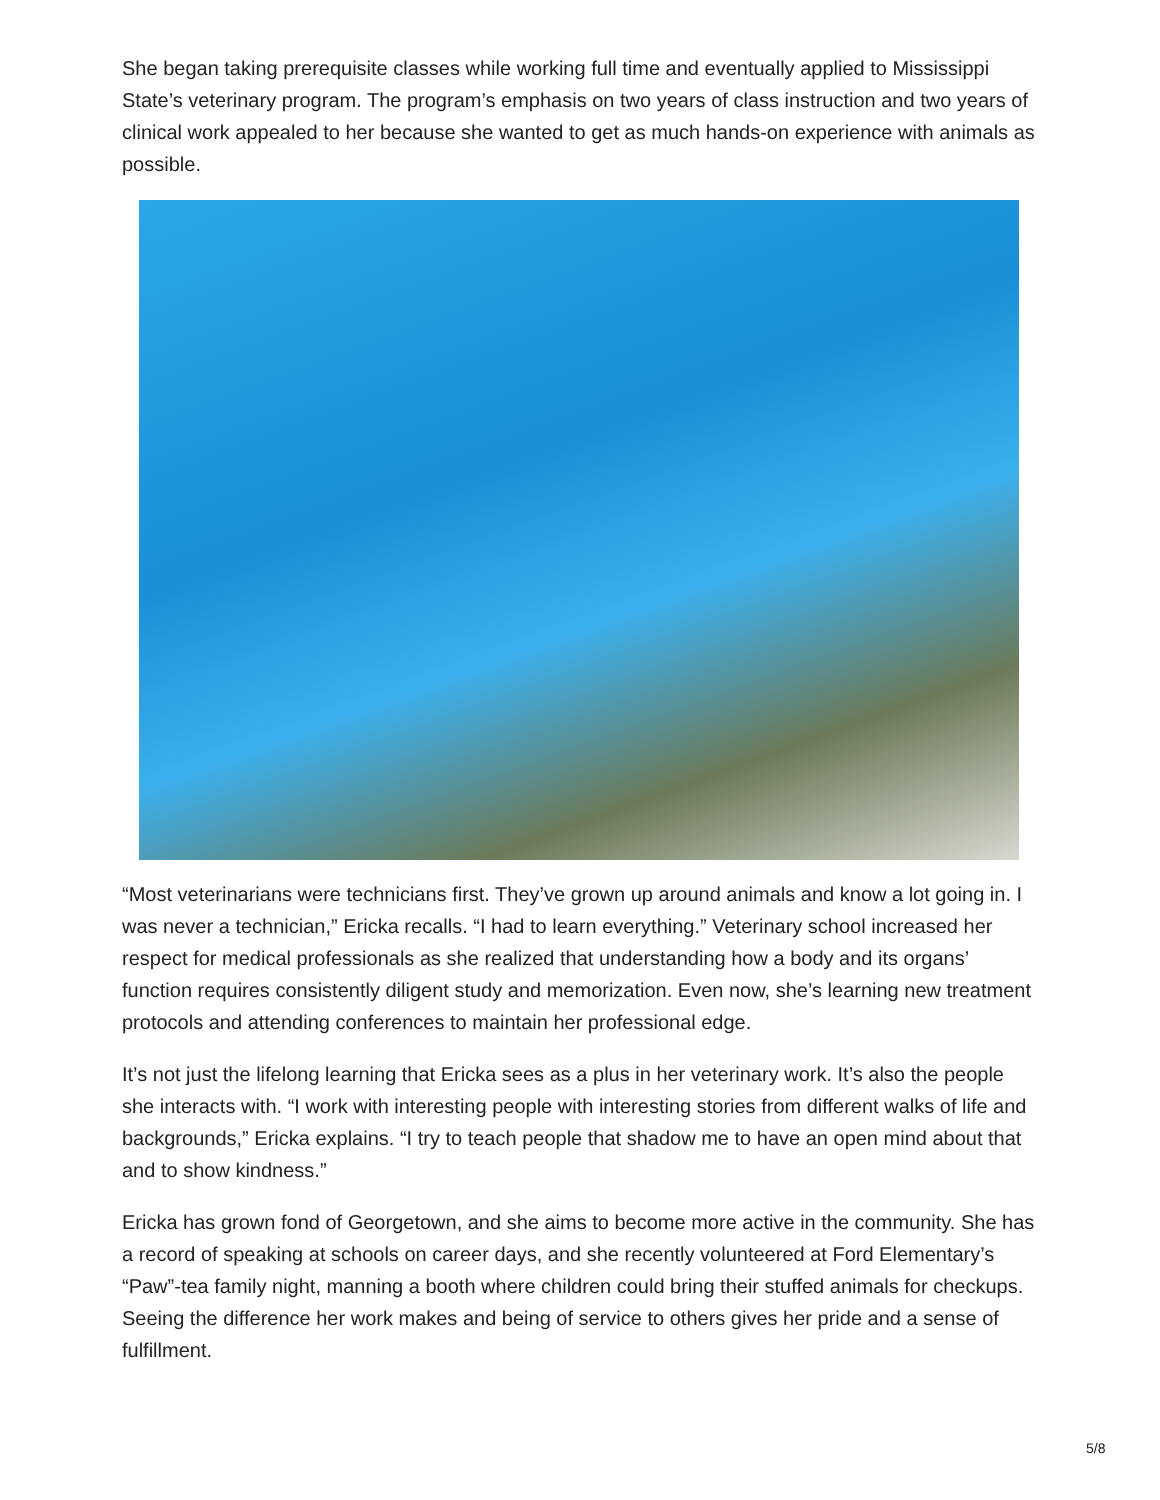She began taking prerequisite classes while working full time and eventually applied to Mississippi State’s veterinary program. The program’s emphasis on two years of class instruction and two years of clinical work appealed to her because she wanted to get as much hands-on experience with animals as possible.
“Most veterinarians were technicians first. They’ve grown up around animals and know a lot going in. I was never a technician,” Ericka recalls. “I had to learn everything.” Veterinary school increased her respect for medical professionals as she realized that understanding how a body and its organs’ function requires consistently diligent study and memorization. Even now, she’s learning new treatment protocols and attending conferences to maintain her professional edge.
It’s not just the lifelong learning that Ericka sees as a plus in her veterinary work. It’s also the people she interacts with. “I work with interesting people with interesting stories from different walks of life and backgrounds,” Ericka explains. “I try to teach people that shadow me to have an open mind about that and to show kindness.”
Ericka has grown fond of Georgetown, and she aims to become more active in the community. She has a record of speaking at schools on career days, and she recently volunteered at Ford Elementary’s “Paw”-tea family night, manning a booth where children could bring their stuffed animals for checkups. Seeing the difference her work makes and being of service to others gives her pride and a sense of fulfillment.
5/8